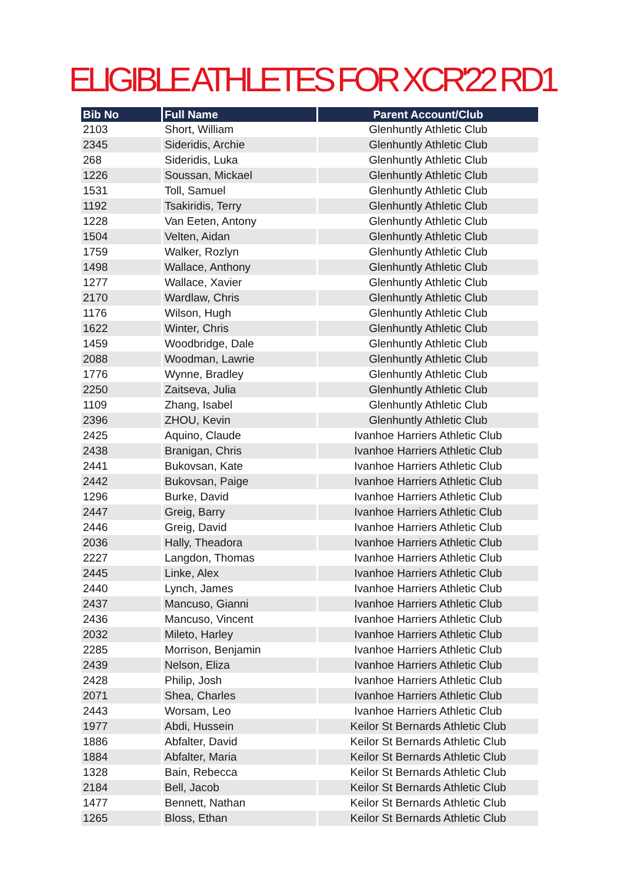ELIGIBLE ATHLETES FOR XCR'22 RD1
| Bib No | Full Name | Parent Account/Club |
| --- | --- | --- |
| 2103 | Short, William | Glenhuntly Athletic Club |
| 2345 | Sideridis, Archie | Glenhuntly Athletic Club |
| 268 | Sideridis, Luka | Glenhuntly Athletic Club |
| 1226 | Soussan, Mickael | Glenhuntly Athletic Club |
| 1531 | Toll, Samuel | Glenhuntly Athletic Club |
| 1192 | Tsakiridis, Terry | Glenhuntly Athletic Club |
| 1228 | Van Eeten, Antony | Glenhuntly Athletic Club |
| 1504 | Velten, Aidan | Glenhuntly Athletic Club |
| 1759 | Walker, Rozlyn | Glenhuntly Athletic Club |
| 1498 | Wallace, Anthony | Glenhuntly Athletic Club |
| 1277 | Wallace, Xavier | Glenhuntly Athletic Club |
| 2170 | Wardlaw, Chris | Glenhuntly Athletic Club |
| 1176 | Wilson, Hugh | Glenhuntly Athletic Club |
| 1622 | Winter, Chris | Glenhuntly Athletic Club |
| 1459 | Woodbridge, Dale | Glenhuntly Athletic Club |
| 2088 | Woodman, Lawrie | Glenhuntly Athletic Club |
| 1776 | Wynne, Bradley | Glenhuntly Athletic Club |
| 2250 | Zaitseva, Julia | Glenhuntly Athletic Club |
| 1109 | Zhang, Isabel | Glenhuntly Athletic Club |
| 2396 | ZHOU, Kevin | Glenhuntly Athletic Club |
| 2425 | Aquino, Claude | Ivanhoe Harriers Athletic Club |
| 2438 | Branigan, Chris | Ivanhoe Harriers Athletic Club |
| 2441 | Bukovsan, Kate | Ivanhoe Harriers Athletic Club |
| 2442 | Bukovsan, Paige | Ivanhoe Harriers Athletic Club |
| 1296 | Burke, David | Ivanhoe Harriers Athletic Club |
| 2447 | Greig, Barry | Ivanhoe Harriers Athletic Club |
| 2446 | Greig, David | Ivanhoe Harriers Athletic Club |
| 2036 | Hally, Theadora | Ivanhoe Harriers Athletic Club |
| 2227 | Langdon, Thomas | Ivanhoe Harriers Athletic Club |
| 2445 | Linke, Alex | Ivanhoe Harriers Athletic Club |
| 2440 | Lynch, James | Ivanhoe Harriers Athletic Club |
| 2437 | Mancuso, Gianni | Ivanhoe Harriers Athletic Club |
| 2436 | Mancuso, Vincent | Ivanhoe Harriers Athletic Club |
| 2032 | Mileto, Harley | Ivanhoe Harriers Athletic Club |
| 2285 | Morrison, Benjamin | Ivanhoe Harriers Athletic Club |
| 2439 | Nelson, Eliza | Ivanhoe Harriers Athletic Club |
| 2428 | Philip, Josh | Ivanhoe Harriers Athletic Club |
| 2071 | Shea, Charles | Ivanhoe Harriers Athletic Club |
| 2443 | Worsam, Leo | Ivanhoe Harriers Athletic Club |
| 1977 | Abdi, Hussein | Keilor St Bernards Athletic Club |
| 1886 | Abfalter, David | Keilor St Bernards Athletic Club |
| 1884 | Abfalter, Maria | Keilor St Bernards Athletic Club |
| 1328 | Bain, Rebecca | Keilor St Bernards Athletic Club |
| 2184 | Bell, Jacob | Keilor St Bernards Athletic Club |
| 1477 | Bennett, Nathan | Keilor St Bernards Athletic Club |
| 1265 | Bloss, Ethan | Keilor St Bernards Athletic Club |